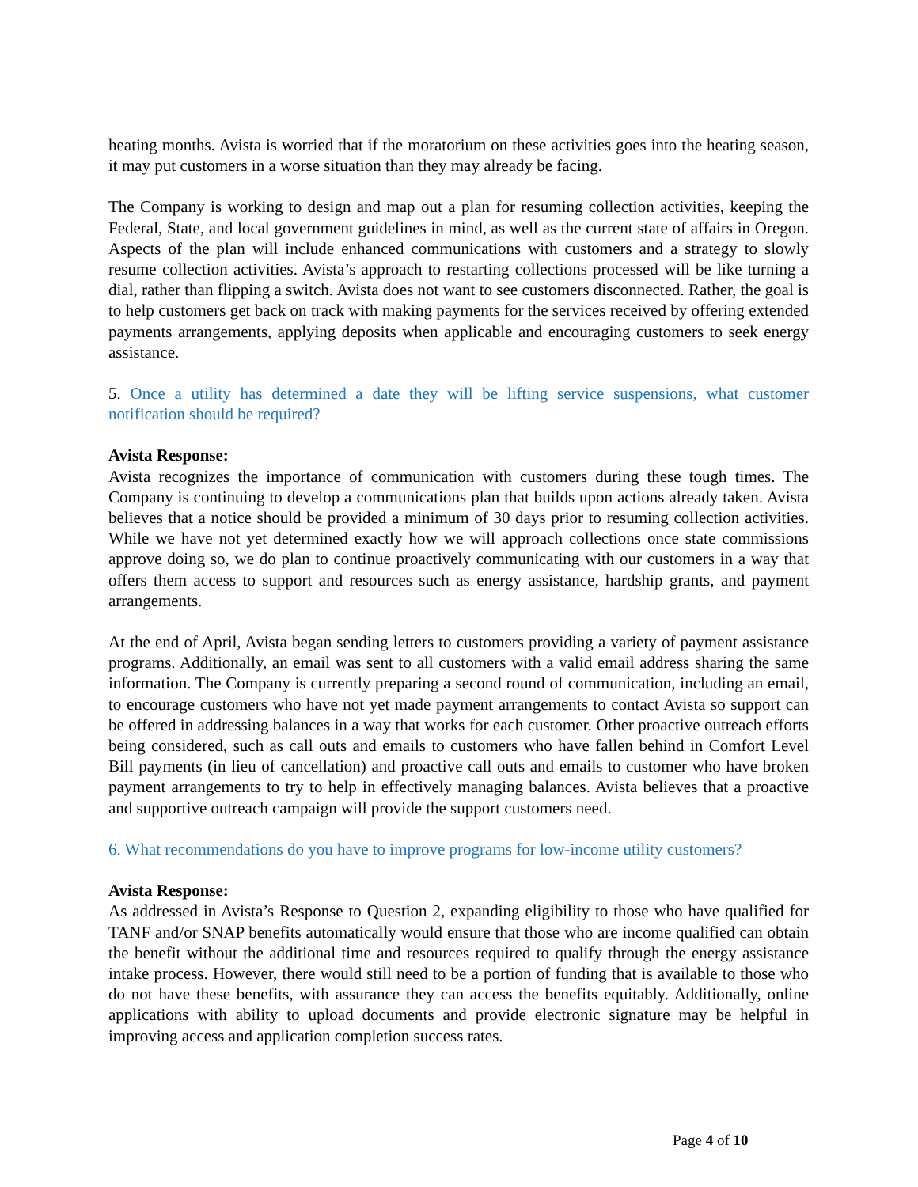heating months. Avista is worried that if the moratorium on these activities goes into the heating season, it may put customers in a worse situation than they may already be facing.
The Company is working to design and map out a plan for resuming collection activities, keeping the Federal, State, and local government guidelines in mind, as well as the current state of affairs in Oregon. Aspects of the plan will include enhanced communications with customers and a strategy to slowly resume collection activities. Avista’s approach to restarting collections processed will be like turning a dial, rather than flipping a switch. Avista does not want to see customers disconnected. Rather, the goal is to help customers get back on track with making payments for the services received by offering extended payments arrangements, applying deposits when applicable and encouraging customers to seek energy assistance.
5. Once a utility has determined a date they will be lifting service suspensions, what customer notification should be required?
Avista Response:
Avista recognizes the importance of communication with customers during these tough times. The Company is continuing to develop a communications plan that builds upon actions already taken. Avista believes that a notice should be provided a minimum of 30 days prior to resuming collection activities. While we have not yet determined exactly how we will approach collections once state commissions approve doing so, we do plan to continue proactively communicating with our customers in a way that offers them access to support and resources such as energy assistance, hardship grants, and payment arrangements.
At the end of April, Avista began sending letters to customers providing a variety of payment assistance programs. Additionally, an email was sent to all customers with a valid email address sharing the same information. The Company is currently preparing a second round of communication, including an email, to encourage customers who have not yet made payment arrangements to contact Avista so support can be offered in addressing balances in a way that works for each customer. Other proactive outreach efforts being considered, such as call outs and emails to customers who have fallen behind in Comfort Level Bill payments (in lieu of cancellation) and proactive call outs and emails to customer who have broken payment arrangements to try to help in effectively managing balances. Avista believes that a proactive and supportive outreach campaign will provide the support customers need.
6. What recommendations do you have to improve programs for low-income utility customers?
Avista Response:
As addressed in Avista’s Response to Question 2, expanding eligibility to those who have qualified for TANF and/or SNAP benefits automatically would ensure that those who are income qualified can obtain the benefit without the additional time and resources required to qualify through the energy assistance intake process. However, there would still need to be a portion of funding that is available to those who do not have these benefits, with assurance they can access the benefits equitably. Additionally, online applications with ability to upload documents and provide electronic signature may be helpful in improving access and application completion success rates.
Page 4 of 10